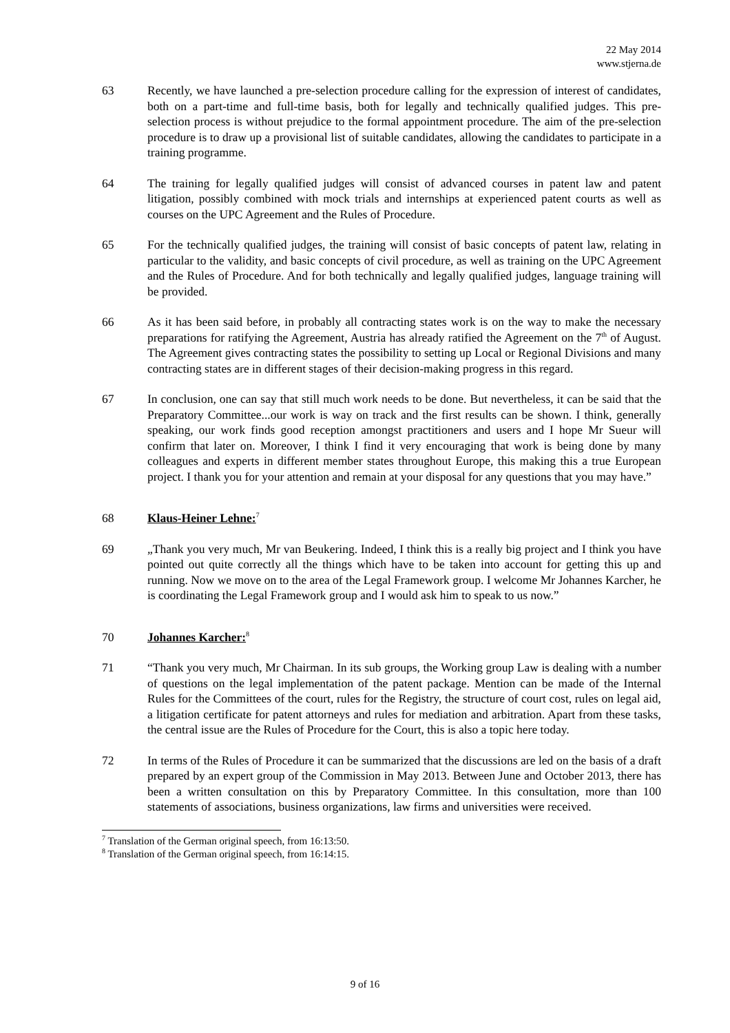22 May 2014
www.stjerna.de
63 Recently, we have launched a pre-selection procedure calling for the expression of interest of candidates, both on a part-time and full-time basis, both for legally and technically qualified judges. This pre-selection process is without prejudice to the formal appointment procedure. The aim of the pre-selection procedure is to draw up a provisional list of suitable candidates, allowing the candidates to participate in a training programme.
64 The training for legally qualified judges will consist of advanced courses in patent law and patent litigation, possibly combined with mock trials and internships at experienced patent courts as well as courses on the UPC Agreement and the Rules of Procedure.
65 For the technically qualified judges, the training will consist of basic concepts of patent law, relating in particular to the validity, and basic concepts of civil procedure, as well as training on the UPC Agreement and the Rules of Procedure. And for both technically and legally qualified judges, language training will be provided.
66 As it has been said before, in probably all contracting states work is on the way to make the necessary preparations for ratifying the Agreement, Austria has already ratified the Agreement on the 7<sup>th</sup> of August. The Agreement gives contracting states the possibility to setting up Local or Regional Divisions and many contracting states are in different stages of their decision-making progress in this regard.
67 In conclusion, one can say that still much work needs to be done. But nevertheless, it can be said that the Preparatory Committee...our work is way on track and the first results can be shown. I think, generally speaking, our work finds good reception amongst practitioners and users and I hope Mr Sueur will confirm that later on. Moreover, I think I find it very encouraging that work is being done by many colleagues and experts in different member states throughout Europe, this making this a true European project. I thank you for your attention and remain at your disposal for any questions that you may have.”
68 Klaus-Heiner Lehne:<sup>7</sup>
69 „Thank you very much, Mr van Beukering. Indeed, I think this is a really big project and I think you have pointed out quite correctly all the things which have to be taken into account for getting this up and running. Now we move on to the area of the Legal Framework group. I welcome Mr Johannes Karcher, he is coordinating the Legal Framework group and I would ask him to speak to us now.”
70 Johannes Karcher:<sup>8</sup>
71 “Thank you very much, Mr Chairman. In its sub groups, the Working group Law is dealing with a number of questions on the legal implementation of the patent package. Mention can be made of the Internal Rules for the Committees of the court, rules for the Registry, the structure of court cost, rules on legal aid, a litigation certificate for patent attorneys and rules for mediation and arbitration. Apart from these tasks, the central issue are the Rules of Procedure for the Court, this is also a topic here today.
72 In terms of the Rules of Procedure it can be summarized that the discussions are led on the basis of a draft prepared by an expert group of the Commission in May 2013. Between June and October 2013, there has been a written consultation on this by Preparatory Committee. In this consultation, more than 100 statements of associations, business organizations, law firms and universities were received.
<sup>7</sup> Translation of the German original speech, from 16:13:50.
<sup>8</sup> Translation of the German original speech, from 16:14:15.
9 of 16